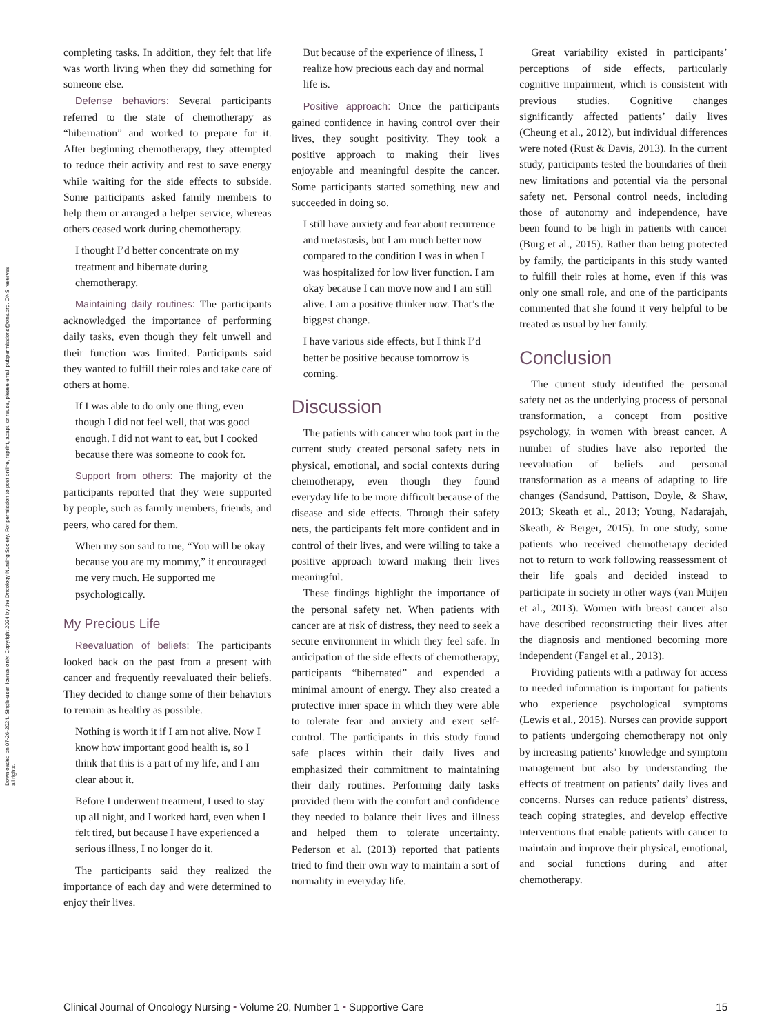Downloaded on 07-26-2024. Single-user license only. Copyright 2024 by the Oncology Nursing Society. For permission to post online, reprint, adapt, or reuse, please email pubpermissions@ons.org. ONS reserves all rights.
completing tasks. In addition, they felt that life was worth living when they did something for someone else.
Defense behaviors: Several participants referred to the state of chemotherapy as “hibernation” and worked to prepare for it. After beginning chemotherapy, they attempted to reduce their activity and rest to save energy while waiting for the side effects to subside. Some participants asked family members to help them or arranged a helper service, whereas others ceased work during chemotherapy.
I thought I’d better concentrate on my treatment and hibernate during chemotherapy.
Maintaining daily routines: The participants acknowledged the importance of performing daily tasks, even though they felt unwell and their function was limited. Participants said they wanted to fulfill their roles and take care of others at home.
If I was able to do only one thing, even though I did not feel well, that was good enough. I did not want to eat, but I cooked because there was someone to cook for.
Support from others: The majority of the participants reported that they were supported by people, such as family members, friends, and peers, who cared for them.
When my son said to me, “You will be okay because you are my mommy,” it encouraged me very much. He supported me psychologically.
My Precious Life
Reevaluation of beliefs: The participants looked back on the past from a present with cancer and frequently reevaluated their beliefs. They decided to change some of their behaviors to remain as healthy as possible.
Nothing is worth it if I am not alive. Now I know how important good health is, so I think that this is a part of my life, and I am clear about it.
Before I underwent treatment, I used to stay up all night, and I worked hard, even when I felt tired, but because I have experienced a serious illness, I no longer do it.
The participants said they realized the importance of each day and were determined to enjoy their lives.
But because of the experience of illness, I realize how precious each day and normal life is.
Positive approach: Once the participants gained confidence in having control over their lives, they sought positivity. They took a positive approach to making their lives enjoyable and meaningful despite the cancer. Some participants started something new and succeeded in doing so.
I still have anxiety and fear about recurrence and metastasis, but I am much better now compared to the condition I was in when I was hospitalized for low liver function. I am okay because I can move now and I am still alive. I am a positive thinker now. That’s the biggest change.
I have various side effects, but I think I’d better be positive because tomorrow is coming.
Discussion
The patients with cancer who took part in the current study created personal safety nets in physical, emotional, and social contexts during chemotherapy, even though they found everyday life to be more difficult because of the disease and side effects. Through their safety nets, the participants felt more confident and in control of their lives, and were willing to take a positive approach toward making their lives meaningful.
These findings highlight the importance of the personal safety net. When patients with cancer are at risk of distress, they need to seek a secure environment in which they feel safe. In anticipation of the side effects of chemotherapy, participants “hibernated” and expended a minimal amount of energy. They also created a protective inner space in which they were able to tolerate fear and anxiety and exert self-control. The participants in this study found safe places within their daily lives and emphasized their commitment to maintaining their daily routines. Performing daily tasks provided them with the comfort and confidence they needed to balance their lives and illness and helped them to tolerate uncertainty. Pederson et al. (2013) reported that patients tried to find their own way to maintain a sort of normality in everyday life.
Great variability existed in participants’ perceptions of side effects, particularly cognitive impairment, which is consistent with previous studies. Cognitive changes significantly affected patients’ daily lives (Cheung et al., 2012), but individual differences were noted (Rust & Davis, 2013). In the current study, participants tested the boundaries of their new limitations and potential via the personal safety net. Personal control needs, including those of autonomy and independence, have been found to be high in patients with cancer (Burg et al., 2015). Rather than being protected by family, the participants in this study wanted to fulfill their roles at home, even if this was only one small role, and one of the participants commented that she found it very helpful to be treated as usual by her family.
Conclusion
The current study identified the personal safety net as the underlying process of personal transformation, a concept from positive psychology, in women with breast cancer. A number of studies have also reported the reevaluation of beliefs and personal transformation as a means of adapting to life changes (Sandsund, Pattison, Doyle, & Shaw, 2013; Skeath et al., 2013; Young, Nadarajah, Skeath, & Berger, 2015). In one study, some patients who received chemotherapy decided not to return to work following reassessment of their life goals and decided instead to participate in society in other ways (van Muijen et al., 2013). Women with breast cancer also have described reconstructing their lives after the diagnosis and mentioned becoming more independent (Fangel et al., 2013).
Providing patients with a pathway for access to needed information is important for patients who experience psychological symptoms (Lewis et al., 2015). Nurses can provide support to patients undergoing chemotherapy not only by increasing patients’ knowledge and symptom management but also by understanding the effects of treatment on patients’ daily lives and concerns. Nurses can reduce patients’ distress, teach coping strategies, and develop effective interventions that enable patients with cancer to maintain and improve their physical, emotional, and social functions during and after chemotherapy.
Clinical Journal of Oncology Nursing • Volume 20, Number 1 • Supportive Care 15